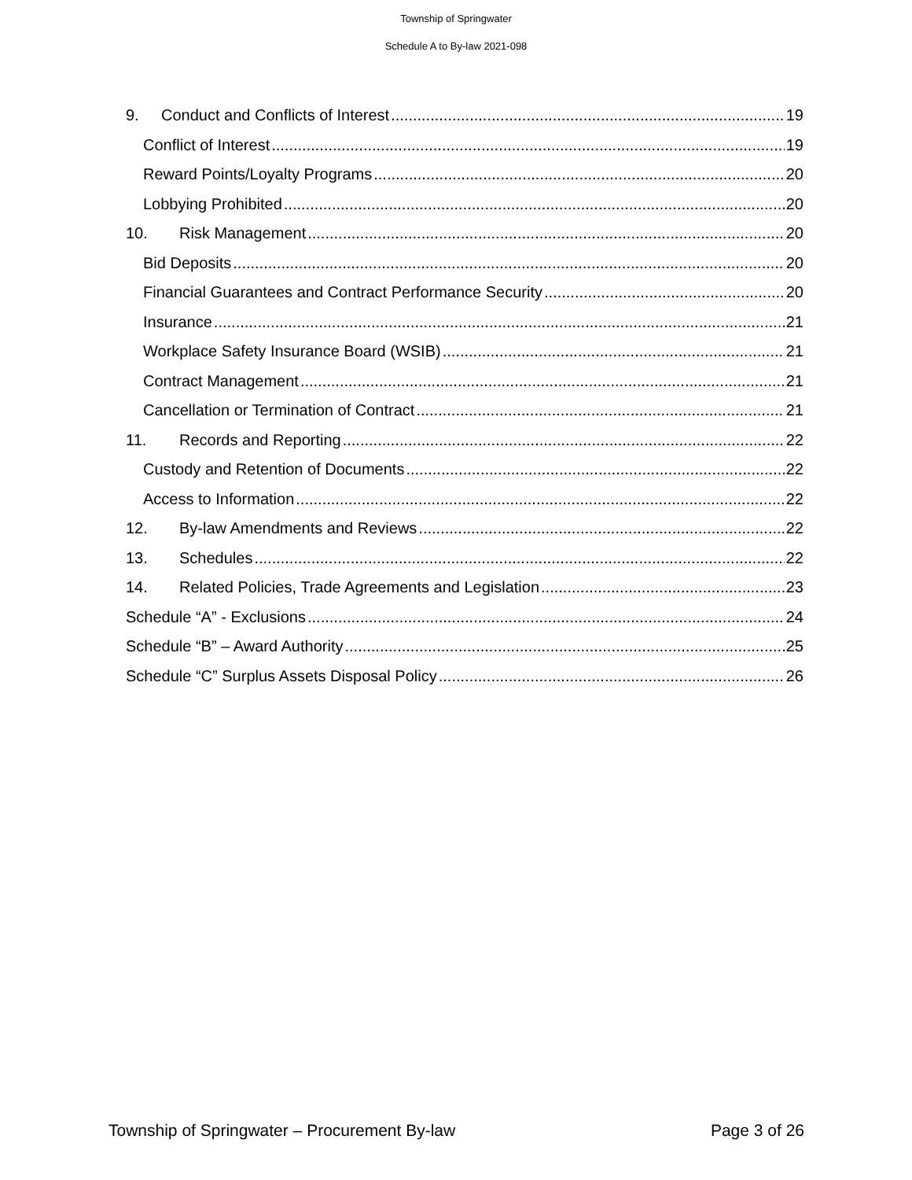Township of Springwater
Schedule A to By-law 2021-098
9. Conduct and Conflicts of Interest 19
Conflict of Interest 19
Reward Points/Loyalty Programs 20
Lobbying Prohibited 20
10. Risk Management 20
Bid Deposits 20
Financial Guarantees and Contract Performance Security 20
Insurance 21
Workplace Safety Insurance Board (WSIB) 21
Contract Management 21
Cancellation or Termination of Contract 21
11. Records and Reporting 22
Custody and Retention of Documents 22
Access to Information 22
12. By-law Amendments and Reviews 22
13. Schedules 22
14. Related Policies, Trade Agreements and Legislation 23
Schedule “A” - Exclusions 24
Schedule “B” – Award Authority 25
Schedule “C” Surplus Assets Disposal Policy 26
Township of Springwater – Procurement By-law Page 3 of 26